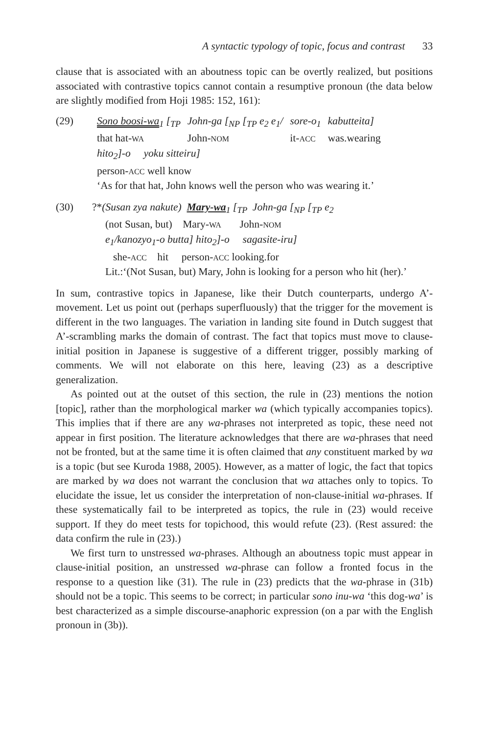A syntactic typology of topic, focus and contrast 33
clause that is associated with an aboutness topic can be overtly realized, but positions associated with contrastive topics cannot contain a resumptive pronoun (the data below are slightly modified from Hoji 1985: 152, 161):
| (29) | Sono boosi-wa<sub>1</sub> [<sub>TP</sub> | John-ga [<sub>NP</sub> [<sub>TP</sub> e<sub>2</sub> e<sub>1</sub>/ | sore-o<sub>1</sub> | kabutteita] |
| | that hat- WA | John- NOM | it- ACC | was.wearing |
| | hito<sub>2</sub>]-o yoku sitteiru] | | | |
| | person- ACC well know | | | |
| | ‘As for that hat, John knows well the person who was wearing it.’ | | | |
| (30) | ?* (Susan zya nakute) Mary-wa<sub>1</sub> [<sub>TP</sub> John-ga [<sub>NP</sub> [<sub>TP</sub> e<sub>2</sub> |
| | (not Susan, but) Mary- WA John- NOM |
| | e<sub>1</sub>/kanozyo<sub>1</sub>-o butta] hito<sub>2</sub>]-o sagasite-iru] |
| | she- ACC hit person- ACC looking.for |
| | Lit.:‘(Not Susan, but) Mary, John is looking for a person who hit (her).’ |
In sum, contrastive topics in Japanese, like their Dutch counterparts, undergo A’-movement. Let us point out (perhaps superfluously) that the trigger for the movement is different in the two languages. The variation in landing site found in Dutch suggest that A’-scrambling marks the domain of contrast. The fact that topics must move to clause-initial position in Japanese is suggestive of a different trigger, possibly marking of comments. We will not elaborate on this here, leaving (23) as a descriptive generalization.
As pointed out at the outset of this section, the rule in (23) mentions the notion [topic], rather than the morphological marker wa (which typically accompanies topics). This implies that if there are any wa-phrases not interpreted as topic, these need not appear in first position. The literature acknowledges that there are wa-phrases that need not be fronted, but at the same time it is often claimed that any constituent marked by wa is a topic (but see Kuroda 1988, 2005). However, as a matter of logic, the fact that topics are marked by wa does not warrant the conclusion that wa attaches only to topics. To elucidate the issue, let us consider the interpretation of non-clause-initial wa-phrases. If these systematically fail to be interpreted as topics, the rule in (23) would receive support. If they do meet tests for topichood, this would refute (23). (Rest assured: the data confirm the rule in (23).)
We first turn to unstressed wa-phrases. Although an aboutness topic must appear in clause-initial position, an unstressed wa-phrase can follow a fronted focus in the response to a question like (31). The rule in (23) predicts that the wa-phrase in (31b) should not be a topic. This seems to be correct; in particular sono inu-wa ‘this dog-wa’ is best characterized as a simple discourse-anaphoric expression (on a par with the English pronoun in (3b)).